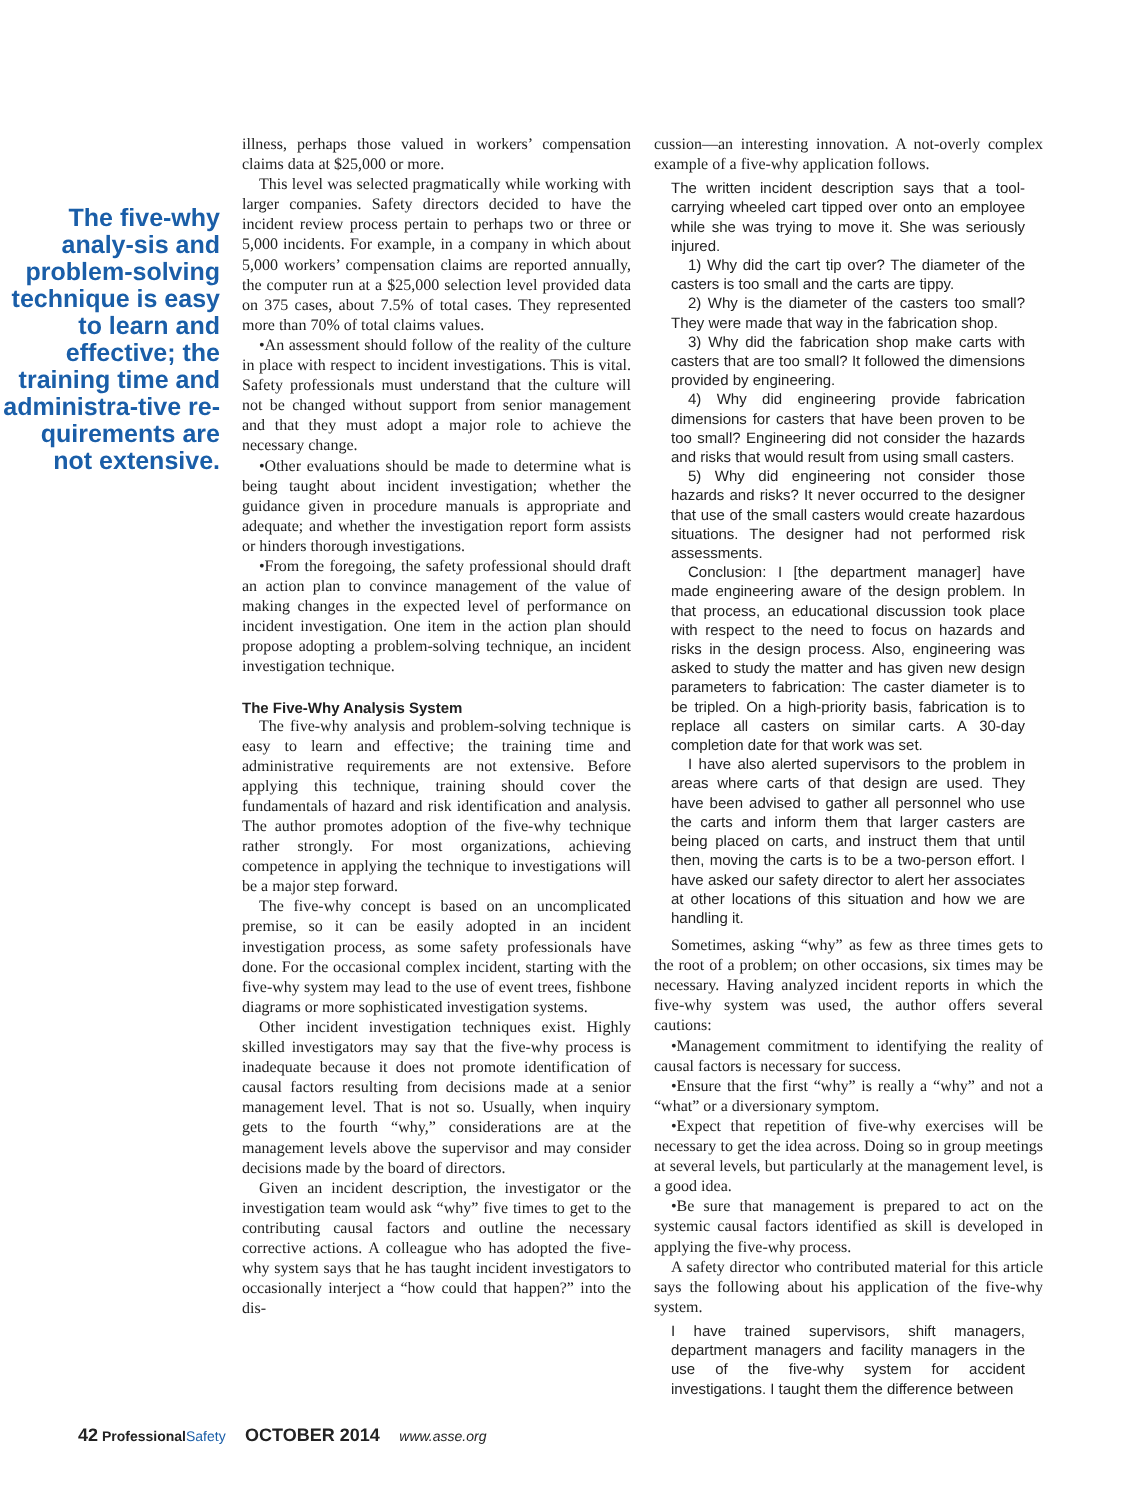The five-why analy-sis and problem-solving technique is easy to learn and effective; the training time and administra-tive re-quirements are not extensive.
illness, perhaps those valued in workers’ compensation claims data at $25,000 or more.
This level was selected pragmatically while working with larger companies. Safety directors decided to have the incident review process pertain to perhaps two or three or 5,000 incidents. For example, in a company in which about 5,000 workers’ compensation claims are reported annually, the computer run at a $25,000 selection level provided data on 375 cases, about 7.5% of total cases. They represented more than 70% of total claims values.
•An assessment should follow of the reality of the culture in place with respect to incident investigations. This is vital. Safety professionals must understand that the culture will not be changed without support from senior management and that they must adopt a major role to achieve the necessary change.
•Other evaluations should be made to determine what is being taught about incident investigation; whether the guidance given in procedure manuals is appropriate and adequate; and whether the investigation report form assists or hinders thorough investigations.
•From the foregoing, the safety professional should draft an action plan to convince management of the value of making changes in the expected level of performance on incident investigation. One item in the action plan should propose adopting a problem-solving technique, an incident investigation technique.
The Five-Why Analysis System
The five-why analysis and problem-solving technique is easy to learn and effective; the training time and administrative requirements are not extensive. Before applying this technique, training should cover the fundamentals of hazard and risk identification and analysis. The author promotes adoption of the five-why technique rather strongly. For most organizations, achieving competence in applying the technique to investigations will be a major step forward.
The five-why concept is based on an uncomplicated premise, so it can be easily adopted in an incident investigation process, as some safety professionals have done. For the occasional complex incident, starting with the five-why system may lead to the use of event trees, fishbone diagrams or more sophisticated investigation systems.
Other incident investigation techniques exist. Highly skilled investigators may say that the five-why process is inadequate because it does not promote identification of causal factors resulting from decisions made at a senior management level. That is not so. Usually, when inquiry gets to the fourth “why,” considerations are at the management levels above the supervisor and may consider decisions made by the board of directors.
Given an incident description, the investigator or the investigation team would ask “why” five times to get to the contributing causal factors and outline the necessary corrective actions. A colleague who has adopted the five-why system says that he has taught incident investigators to occasionally interject a “how could that happen?” into the dis-
cussion—an interesting innovation. A not-overly complex example of a five-why application follows.
The written incident description says that a tool-carrying wheeled cart tipped over onto an employee while she was trying to move it. She was seriously injured.
1) Why did the cart tip over? The diameter of the casters is too small and the carts are tippy.
2) Why is the diameter of the casters too small? They were made that way in the fabrication shop.
3) Why did the fabrication shop make carts with casters that are too small? It followed the dimensions provided by engineering.
4) Why did engineering provide fabrication dimensions for casters that have been proven to be too small? Engineering did not consider the hazards and risks that would result from using small casters.
5) Why did engineering not consider those hazards and risks? It never occurred to the designer that use of the small casters would create hazardous situations. The designer had not performed risk assessments.
Conclusion: I [the department manager] have made engineering aware of the design problem. In that process, an educational discussion took place with respect to the need to focus on hazards and risks in the design process. Also, engineering was asked to study the matter and has given new design parameters to fabrication: The caster diameter is to be tripled. On a high-priority basis, fabrication is to replace all casters on similar carts. A 30-day completion date for that work was set.
I have also alerted supervisors to the problem in areas where carts of that design are used. They have been advised to gather all personnel who use the carts and inform them that larger casters are being placed on carts, and instruct them that until then, moving the carts is to be a two-person effort. I have asked our safety director to alert her associates at other locations of this situation and how we are handling it.
Sometimes, asking “why” as few as three times gets to the root of a problem; on other occasions, six times may be necessary. Having analyzed incident reports in which the five-why system was used, the author offers several cautions:
•Management commitment to identifying the reality of causal factors is necessary for success.
•Ensure that the first “why” is really a “why” and not a “what” or a diversionary symptom.
•Expect that repetition of five-why exercises will be necessary to get the idea across. Doing so in group meetings at several levels, but particularly at the management level, is a good idea.
•Be sure that management is prepared to act on the systemic causal factors identified as skill is developed in applying the five-why process.
A safety director who contributed material for this article says the following about his application of the five-why system.
I have trained supervisors, shift managers, department managers and facility managers in the use of the five-why system for accident investigations. I taught them the difference between
42 Professional Safety OCTOBER 2014 www.asse.org